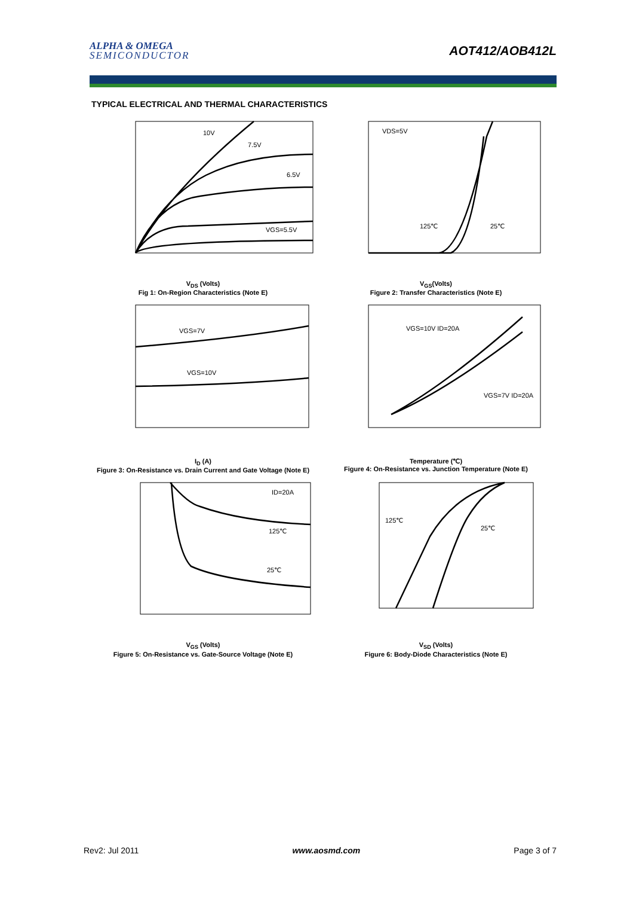ALPHA & OMEGA
SEMICONDUCTOR
AOT412/AOB412L
TYPICAL ELECTRICAL AND THERMAL CHARACTERISTICS
10V
7.5V
6.5V
VGS=5.5V
V<sub>DS</sub> (Volts)
Fig 1: On-Region Characteristics (Note E)
VDS=5V
125℃
25℃
V<sub>GS</sub>(Volts)
Figure 2: Transfer Characteristics (Note E)
VGS=7V
VGS=10V
I<sub>D</sub> (A)
Figure 3: On-Resistance vs. Drain Current and Gate Voltage (Note E)
VGS=10V ID=20A
VGS=7V ID=20A
Temperature (℃)
Figure 4: On-Resistance vs. Junction Temperature (Note E)
ID=20A
125℃
25℃
V<sub>GS</sub> (Volts)
Figure 5: On-Resistance vs. Gate-Source Voltage (Note E)
125℃
25℃
V<sub>SD</sub> (Volts)
Figure 6: Body-Diode Characteristics (Note E)
Rev2: Jul 2011 www.aosmd.com Page 3 of 7